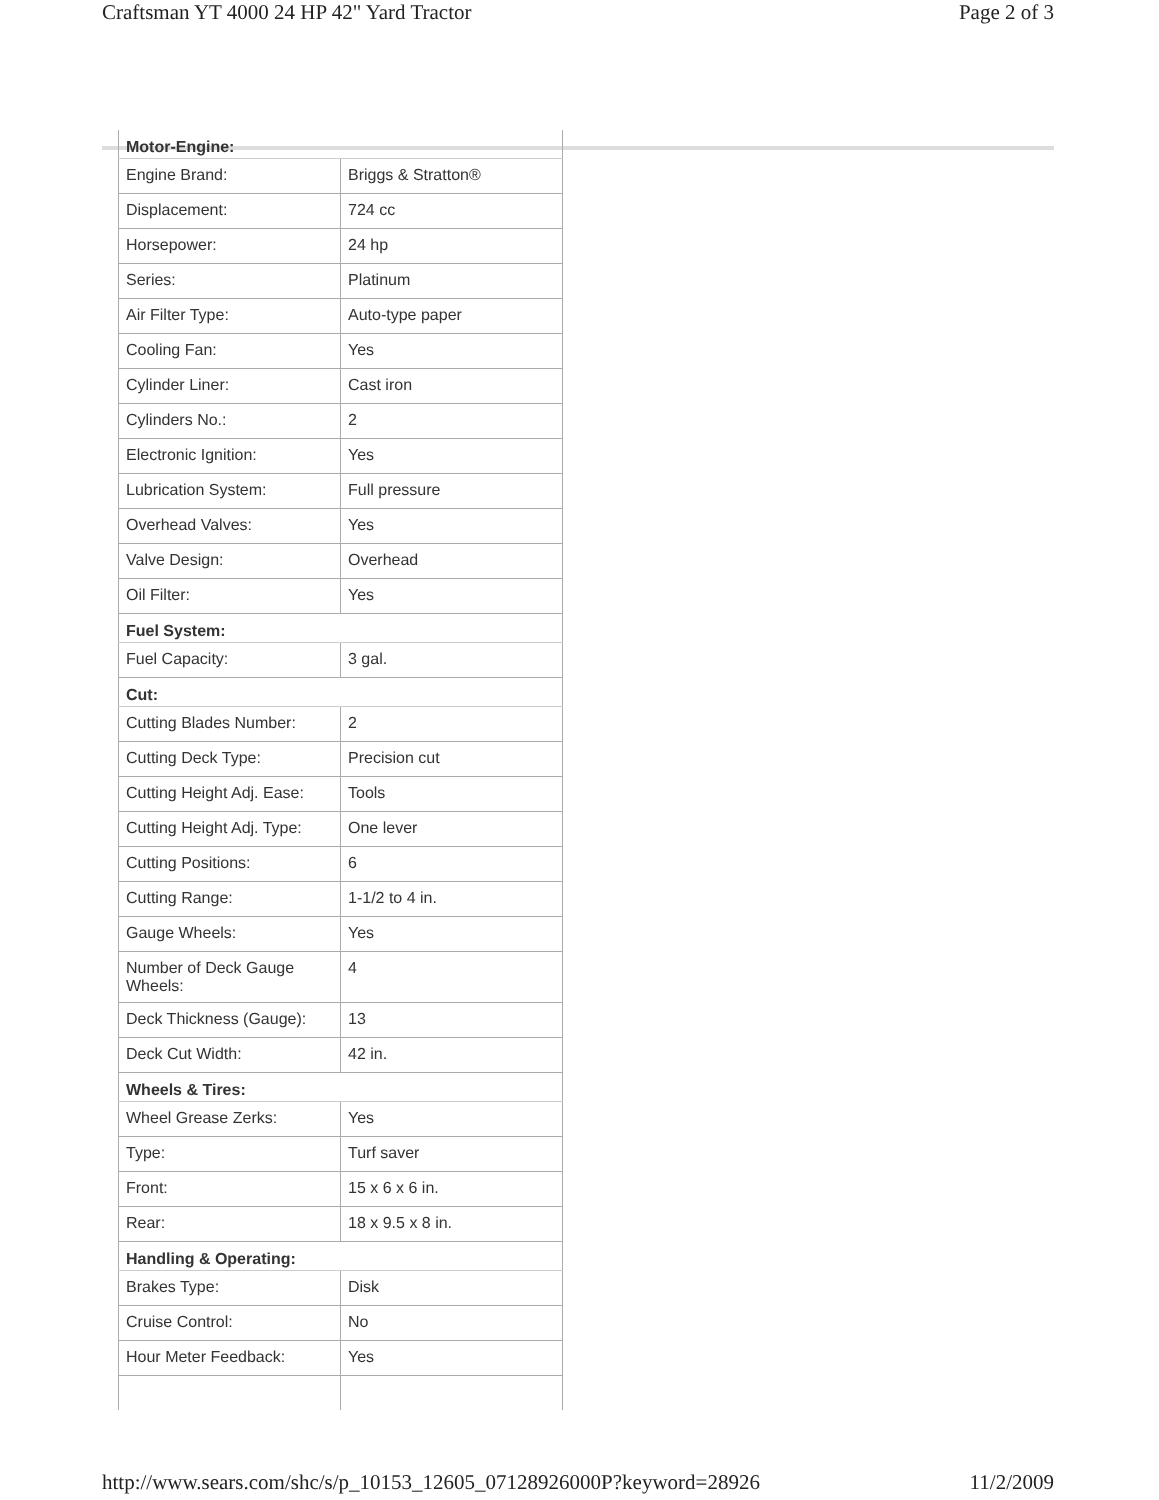Craftsman YT 4000 24 HP 42" Yard Tractor Page 2 of 3
| Motor-Engine: | |
| --- | --- |
| Engine Brand: | Briggs & Stratton® |
| Displacement: | 724 cc |
| Horsepower: | 24 hp |
| Series: | Platinum |
| Air Filter Type: | Auto-type paper |
| Cooling Fan: | Yes |
| Cylinder Liner: | Cast iron |
| Cylinders No.: | 2 |
| Electronic Ignition: | Yes |
| Lubrication System: | Full pressure |
| Overhead Valves: | Yes |
| Valve Design: | Overhead |
| Oil Filter: | Yes |
| Fuel System: | |
| Fuel Capacity: | 3 gal. |
| Cut: | |
| Cutting Blades Number: | 2 |
| Cutting Deck Type: | Precision cut |
| Cutting Height Adj. Ease: | Tools |
| Cutting Height Adj. Type: | One lever |
| Cutting Positions: | 6 |
| Cutting Range: | 1-1/2 to 4 in. |
| Gauge Wheels: | Yes |
| Number of Deck Gauge Wheels: | 4 |
| Deck Thickness (Gauge): | 13 |
| Deck Cut Width: | 42 in. |
| Wheels & Tires: | |
| Wheel Grease Zerks: | Yes |
| Type: | Turf saver |
| Front: | 15 x 6 x 6 in. |
| Rear: | 18 x 9.5 x 8 in. |
| Handling & Operating: | |
| Brakes Type: | Disk |
| Cruise Control: | No |
| Hour Meter Feedback: | Yes |
http://www.sears.com/shc/s/p_10153_12605_07128926000P?keyword=28926 11/2/2009